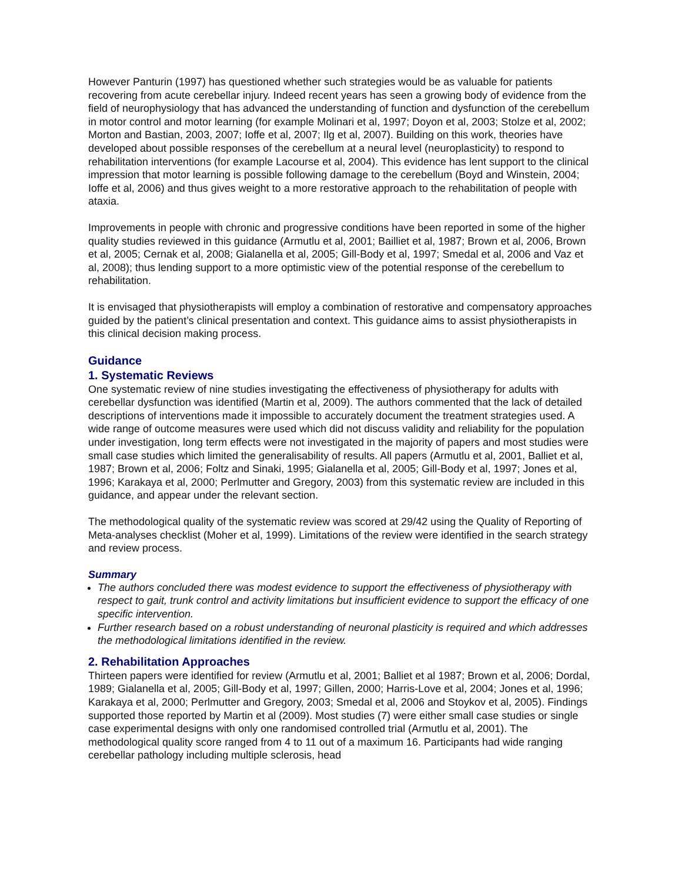However Panturin (1997) has questioned whether such strategies would be as valuable for patients recovering from acute cerebellar injury. Indeed recent years has seen a growing body of evidence from the field of neurophysiology that has advanced the understanding of function and dysfunction of the cerebellum in motor control and motor learning (for example Molinari et al, 1997; Doyon et al, 2003; Stolze et al, 2002; Morton and Bastian, 2003, 2007; Ioffe et al, 2007; Ilg et al, 2007). Building on this work, theories have developed about possible responses of the cerebellum at a neural level (neuroplasticity) to respond to rehabilitation interventions (for example Lacourse et al, 2004). This evidence has lent support to the clinical impression that motor learning is possible following damage to the cerebellum (Boyd and Winstein, 2004; Ioffe et al, 2006) and thus gives weight to a more restorative approach to the rehabilitation of people with ataxia.
Improvements in people with chronic and progressive conditions have been reported in some of the higher quality studies reviewed in this guidance (Armutlu et al, 2001; Bailliet et al, 1987; Brown et al, 2006, Brown et al, 2005; Cernak et al, 2008; Gialanella et al, 2005; Gill-Body et al, 1997; Smedal et al, 2006 and Vaz et al, 2008); thus lending support to a more optimistic view of the potential response of the cerebellum to rehabilitation.
It is envisaged that physiotherapists will employ a combination of restorative and compensatory approaches guided by the patient’s clinical presentation and context. This guidance aims to assist physiotherapists in this clinical decision making process.
Guidance
1. Systematic Reviews
One systematic review of nine studies investigating the effectiveness of physiotherapy for adults with cerebellar dysfunction was identified (Martin et al, 2009). The authors commented that the lack of detailed descriptions of interventions made it impossible to accurately document the treatment strategies used. A wide range of outcome measures were used which did not discuss validity and reliability for the population under investigation, long term effects were not investigated in the majority of papers and most studies were small case studies which limited the generalisability of results. All papers (Armutlu et al, 2001, Balliet et al, 1987; Brown et al, 2006; Foltz and Sinaki, 1995; Gialanella et al, 2005; Gill-Body et al, 1997; Jones et al, 1996; Karakaya et al, 2000; Perlmutter and Gregory, 2003) from this systematic review are included in this guidance, and appear under the relevant section.
The methodological quality of the systematic review was scored at 29/42 using the Quality of Reporting of Meta-analyses checklist (Moher et al, 1999). Limitations of the review were identified in the search strategy and review process.
Summary
The authors concluded there was modest evidence to support the effectiveness of physiotherapy with respect to gait, trunk control and activity limitations but insufficient evidence to support the efficacy of one specific intervention.
Further research based on a robust understanding of neuronal plasticity is required and which addresses the methodological limitations identified in the review.
2. Rehabilitation Approaches
Thirteen papers were identified for review (Armutlu et al, 2001; Balliet et al 1987; Brown et al, 2006; Dordal, 1989; Gialanella et al, 2005; Gill-Body et al, 1997; Gillen, 2000; Harris-Love et al, 2004; Jones et al, 1996; Karakaya et al, 2000; Perlmutter and Gregory, 2003; Smedal et al, 2006 and Stoykov et al, 2005). Findings supported those reported by Martin et al (2009). Most studies (7) were either small case studies or single case experimental designs with only one randomised controlled trial (Armutlu et al, 2001). The methodological quality score ranged from 4 to 11 out of a maximum 16. Participants had wide ranging cerebellar pathology including multiple sclerosis, head